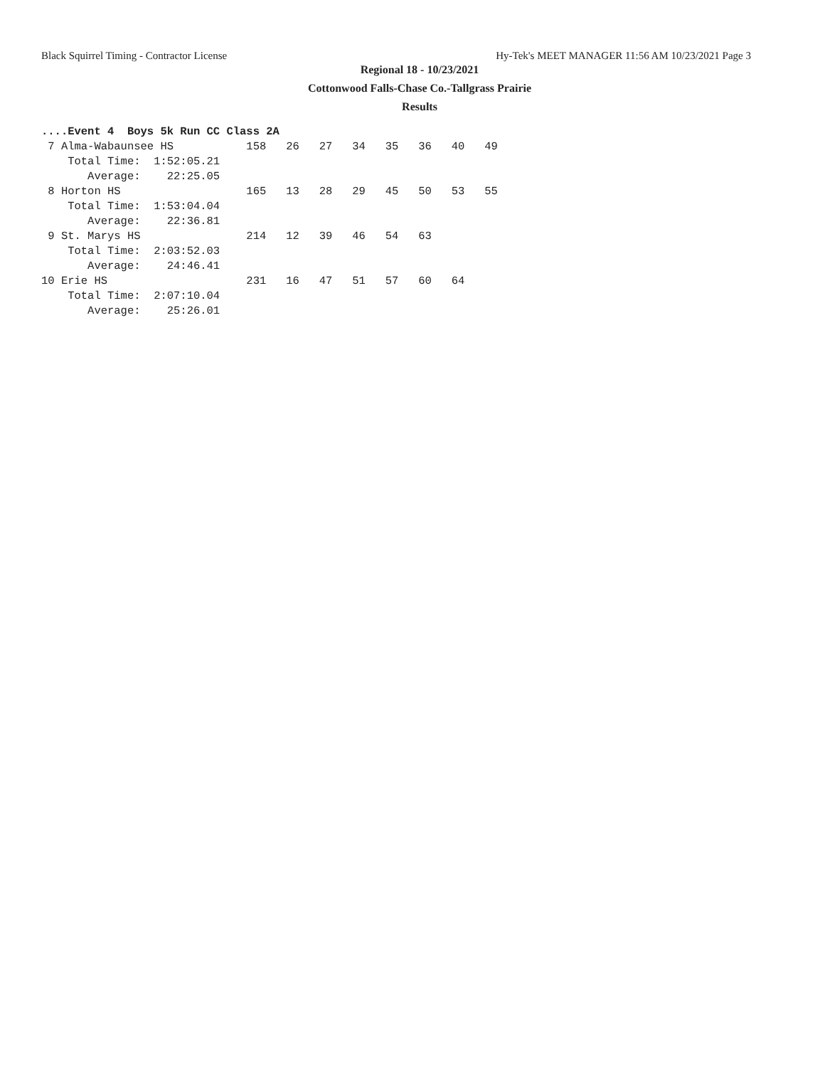Black Squirrel Timing - Contractor License Hy-Tek's MEET MANAGER 11:56 AM 10/23/2021 Page 3
Regional 18 - 10/23/2021
Cottonwood Falls-Chase Co.-Tallgrass Prairie
Results
....Event 4  Boys 5k Run CC Class 2A
 7 Alma-Wabaunsee HS           158   26   27   34   35   36   40   49
    Total Time:  1:52:05.21
       Average:    22:25.05
 8 Horton HS                   165   13   28   29   45   50   53   55
    Total Time:  1:53:04.04
       Average:    22:36.81
 9 St. Marys HS                214   12   39   46   54   63
    Total Time:  2:03:52.03
       Average:    24:46.41
10 Erie HS                     231   16   47   51   57   60   64
    Total Time:  2:07:10.04
       Average:    25:26.01